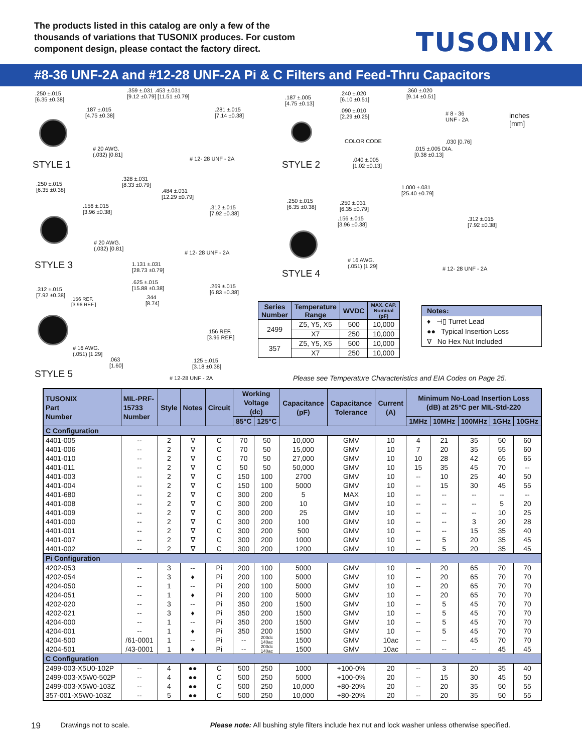The products listed in this catalog are only a few of the thousands of variations that TUSONIX produces. For custom component design, please contact the factory direct.
TUSONIX
#8-36 UNF-2A and #12-28 UNF-2A Pi & C Filters and Feed-Thru Capacitors
.250 ±.015
[6.35 ±0.38]
.359 ±.031 .453 ±.031
[9.12 ±0.79] [11.51 ±0.79]
.187 ±.015
[4.75 ±0.38]
.281 ±.015
[7.14 ±0.38]
# 20 AWG.
(.032) [0.81]
# 12- 28 UNF - 2A
STYLE 1
.187 ±.005
[4.75 ±0.13]
.240 ±.020
[6.10 ±0.51]
.360 ±.020
[9.14 ±0.51]
.090 ±.010
[2.29 ±0.25]
# 8 - 36
UNF - 2A
inches
[mm]
COLOR CODE .030 [0.76]
.015 ±.005 DIA.
[0.38 ±0.13]
.040 ±.005
[1.02 ±0.13]
STYLE 2
.250 ±.015
[6.35 ±0.38]
.328 ±.031
[8.33 ±0.79]
.484 ±.031
[12.29 ±0.79]
.156 ±.015
[3.96 ±0.38]
.312 ±.015
[7.92 ±0.38]
# 20 AWG.
(.032) [0.81]
# 12- 28 UNF - 2A
STYLE 3
.250 ±.015
[6.35 ±0.38]
1.000 ±.031
[25.40 ±0.79]
.250 ±.031
[6.35 ±0.79]
.156 ±.015
[3.96 ±0.38]
.312 ±.015
[7.92 ±0.38]
# 16 AWG.
(.051) [1.29]
# 12- 28 UNF - 2A
STYLE 4
1.131 ±.031
[28.73 ±0.79]
.625 ±.015
[15.88 ±0.38]
.269 ±.015
[6.83 ±0.38]
.312 ±.015
[7.92 ±0.38]
.156 REF.
[3.96 REF.]
.344
[8.74]
.156 REF.
[3.96 REF.]
# 16 AWG.
(.051) [1.29]
.063
[1.60]
.125 ±.015
[3.18 ±0.38]
STYLE 5 # 12-28 UNF - 2A
| Series Number | Temperature Range | WVDC | MAX. CAP. Nominal (pF) |
| --- | --- | --- | --- |
| 2499 | Z5, Y5, X5 | 500 | 10,000 |
| | X7 | 250 | 10,000 |
| 357 | Z5, Y5, X5 | 500 | 10,000 |
| | X7 | 250 | 10,000 |
Notes:
♦ ⊣▯ Turret Lead
●● Typical Insertion Loss
∇ No Hex Nut Included
Please see Temperature Characteristics and EIA Codes on Page 25.
| TUSONIX Part Number | MIL-PRF- 15733 Number | Style | Notes | Circuit | Working Voltage (dc) | | Capacitance (pF) | Capacitance Tolerance | Current (A) | Minimum No-Load Insertion Loss (dB) at 25°C per MIL-Std-220 | | | | |
| --- | --- | --- | --- | --- | --- | --- | --- | --- | --- | --- | --- | --- | --- | --- |
| | | | | | 85°C | 125°C | | | | 1MHz | 10MHz | 100MHz | 1GHz | 10GHz |
| C Configuration | | | | | | | | | | | | | | |
| 4401-005 | -- | 2 | ∇ | C | 70 | 50 | 10,000 | GMV | 10 | 4 | 21 | 35 | 50 | 60 |
| 4401-006 | -- | 2 | ∇ | C | 70 | 50 | 15,000 | GMV | 10 | 7 | 20 | 35 | 55 | 60 |
| 4401-010 | -- | 2 | ∇ | C | 70 | 50 | 27,000 | GMV | 10 | 10 | 28 | 42 | 65 | 65 |
| 4401-011 | -- | 2 | ∇ | C | 50 | 50 | 50,000 | GMV | 10 | 15 | 35 | 45 | 70 | -- |
| 4401-003 | -- | 2 | ∇ | C | 150 | 100 | 2700 | GMV | 10 | -- | 10 | 25 | 40 | 50 |
| 4401-004 | -- | 2 | ∇ | C | 150 | 100 | 5000 | GMV | 10 | -- | 15 | 30 | 45 | 55 |
| 4401-680 | -- | 2 | ∇ | C | 300 | 200 | 5 | MAX | 10 | -- | -- | -- | -- | -- |
| 4401-008 | -- | 2 | ∇ | C | 300 | 200 | 10 | GMV | 10 | -- | -- | -- | 5 | 20 |
| 4401-009 | -- | 2 | ∇ | C | 300 | 200 | 25 | GMV | 10 | -- | -- | -- | 10 | 25 |
| 4401-000 | -- | 2 | ∇ | C | 300 | 200 | 100 | GMV | 10 | -- | -- | 3 | 20 | 28 |
| 4401-001 | -- | 2 | ∇ | C | 300 | 200 | 500 | GMV | 10 | -- | -- | 15 | 35 | 40 |
| 4401-007 | -- | 2 | ∇ | C | 300 | 200 | 1000 | GMV | 10 | -- | 5 | 20 | 35 | 45 |
| 4401-002 | -- | 2 | ∇ | C | 300 | 200 | 1200 | GMV | 10 | -- | 5 | 20 | 35 | 45 |
| Pi Configuration | | | | | | | | | | | | | | |
| 4202-053 | -- | 3 | -- | Pi | 200 | 100 | 5000 | GMV | 10 | -- | 20 | 65 | 70 | 70 |
| 4202-054 | -- | 3 | ♦ | Pi | 200 | 100 | 5000 | GMV | 10 | -- | 20 | 65 | 70 | 70 |
| 4204-050 | -- | 1 | -- | Pi | 200 | 100 | 5000 | GMV | 10 | -- | 20 | 65 | 70 | 70 |
| 4204-051 | -- | 1 | ♦ | Pi | 200 | 100 | 5000 | GMV | 10 | -- | 20 | 65 | 70 | 70 |
| 4202-020 | -- | 3 | -- | Pi | 350 | 200 | 1500 | GMV | 10 | -- | 5 | 45 | 70 | 70 |
| 4202-021 | -- | 3 | ♦ | Pi | 350 | 200 | 1500 | GMV | 10 | -- | 5 | 45 | 70 | 70 |
| 4204-000 | -- | 1 | -- | Pi | 350 | 200 | 1500 | GMV | 10 | -- | 5 | 45 | 70 | 70 |
| 4204-001 | -- | 1 | ♦ | Pi | 350 | 200 | 1500 | GMV | 10 | -- | 5 | 45 | 70 | 70 |
| 4204-500 | /61-0001 | 1 | -- | Pi | -- | 200dc 140ac | 1500 | GMV | 10ac | -- | -- | 45 | 70 | 70 |
| 4204-501 | /43-0001 | 1 | ♦ | Pi | -- | 200dc 140ac | 1500 | GMV | 10ac | -- | -- | -- | 45 | 45 |
| C Configuration | | | | | | | | | | | | | | |
| 2499-003-X5U0-102P | -- | 4 | ●● | C | 500 | 250 | 1000 | +100-0% | 20 | -- | 3 | 20 | 35 | 40 |
| 2499-003-X5W0-502P | -- | 4 | ●● | C | 500 | 250 | 5000 | +100-0% | 20 | -- | 15 | 30 | 45 | 50 |
| 2499-003-X5W0-103Z | -- | 4 | ●● | C | 500 | 250 | 10,000 | +80-20% | 20 | -- | 20 | 35 | 50 | 55 |
| 357-001-X5W0-103Z | -- | 5 | ●● | C | 500 | 250 | 10,000 | +80-20% | 20 | -- | 20 | 35 | 50 | 55 |
19 Drawings not to scale. Please note: All bushing style filters include hex nut and lock washer unless otherwise specified.